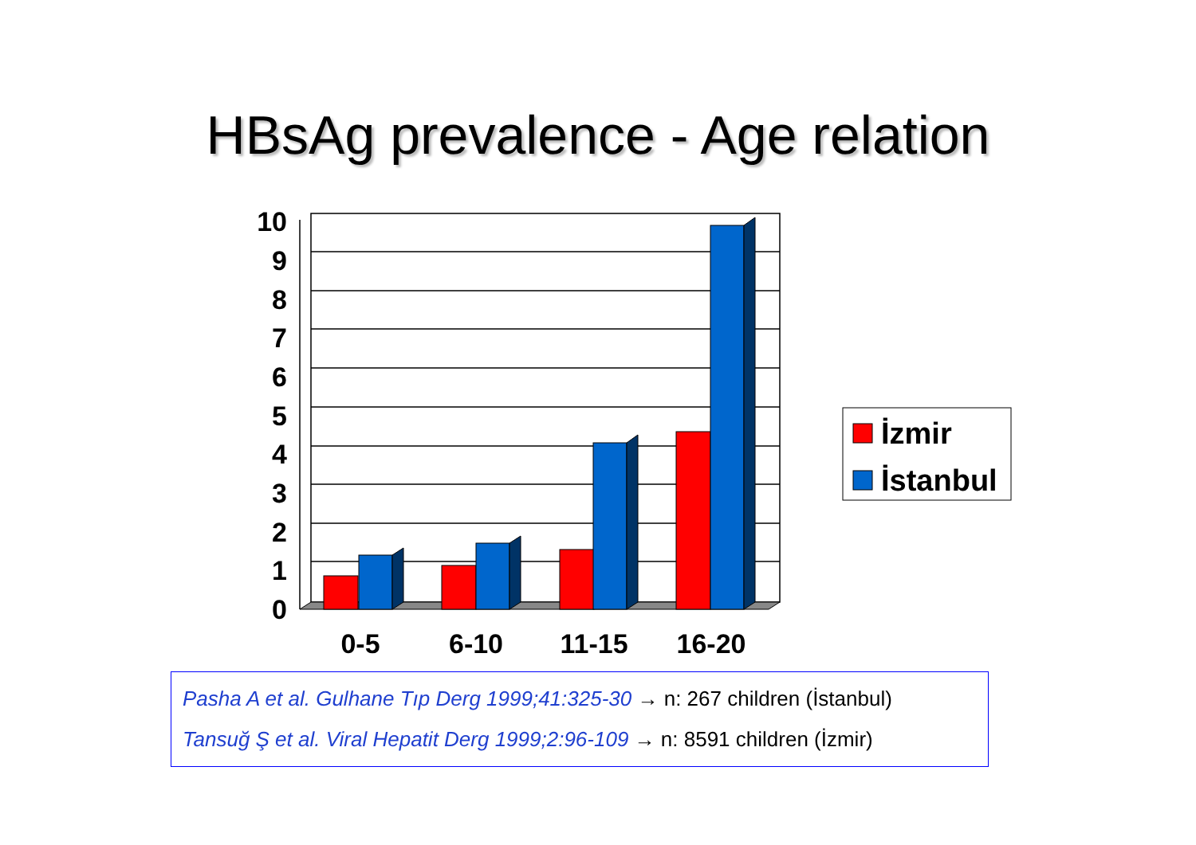HBsAg prevalence - Age relation
10
9
8
7
6
5
4
3
2
1
0
0-5
6-10
11-15
16-20
İzmir
İstanbul
Pasha A et al. Gulhane Tıp Derg 1999;41:325-30 → n: 267 children (İstanbul)
Tansuğ Ş et al. Viral Hepatit Derg 1999;2:96-109 → n: 8591 children (İzmir)